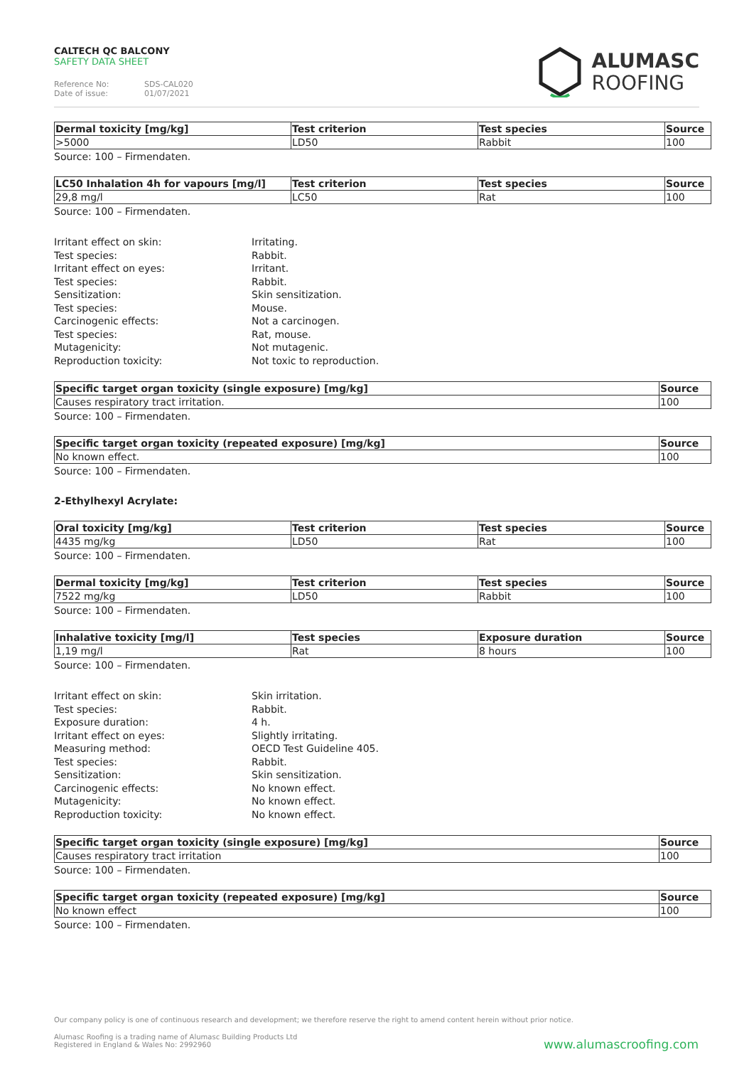CALTECH QC BALCONY
SAFETY DATA SHEET
Reference No: SDS-CAL020
Date of issue: 01/07/2021
ALUMASC
ROOFING
| Dermal toxicity [mg/kg] | Test criterion | Test species | Source |
| --- | --- | --- | --- |
| >5000 | LD50 | Rabbit | 100 |
Source: 100 – Firmendaten.
| LC50 Inhalation 4h for vapours [mg/l] | Test criterion | Test species | Source |
| --- | --- | --- | --- |
| 29,8 mg/l | LC50 | Rat | 100 |
Source: 100 – Firmendaten.
Irritant effect on skin:
Irritating.
Test species:
Rabbit.
Irritant effect on eyes:
Irritant.
Test species:
Rabbit.
Sensitization:
Skin sensitization.
Test species:
Mouse.
Carcinogenic effects:
Not a carcinogen.
Test species:
Rat, mouse.
Mutagenicity:
Not mutagenic.
Reproduction toxicity:
Not toxic to reproduction.
| Specific target organ toxicity (single exposure) [mg/kg] | Source |
| --- | --- |
| Causes respiratory tract irritation. | 100 |
Source: 100 – Firmendaten.
| Specific target organ toxicity (repeated exposure) [mg/kg] | Source |
| --- | --- |
| No known effect. | 100 |
Source: 100 – Firmendaten.
2-Ethylhexyl Acrylate:
| Oral toxicity [mg/kg] | Test criterion | Test species | Source |
| --- | --- | --- | --- |
| 4435 mg/kg | LD50 | Rat | 100 |
Source: 100 – Firmendaten.
| Dermal toxicity [mg/kg] | Test criterion | Test species | Source |
| --- | --- | --- | --- |
| 7522 mg/kg | LD50 | Rabbit | 100 |
Source: 100 – Firmendaten.
| Inhalative toxicity [mg/l] | Test species | Exposure duration | Source |
| --- | --- | --- | --- |
| 1,19 mg/l | Rat | 8 hours | 100 |
Source: 100 – Firmendaten.
Irritant effect on skin:
Skin irritation.
Test species:
Rabbit.
Exposure duration:
4 h.
Irritant effect on eyes:
Slightly irritating.
Measuring method:
OECD Test Guideline 405.
Test species:
Rabbit.
Sensitization:
Skin sensitization.
Carcinogenic effects:
No known effect.
Mutagenicity:
No known effect.
Reproduction toxicity:
No known effect.
| Specific target organ toxicity (single exposure) [mg/kg] | Source |
| --- | --- |
| Causes respiratory tract irritation | 100 |
Source: 100 – Firmendaten.
| Specific target organ toxicity (repeated exposure) [mg/kg] | Source |
| --- | --- |
| No known effect | 100 |
Source: 100 – Firmendaten.
Our company policy is one of continuous research and development; we therefore reserve the right to amend content herein without prior notice.
Alumasc Roofing is a trading name of Alumasc Building Products Ltd
Registered in England & Wales No: 2992960
www.alumascroofing.com